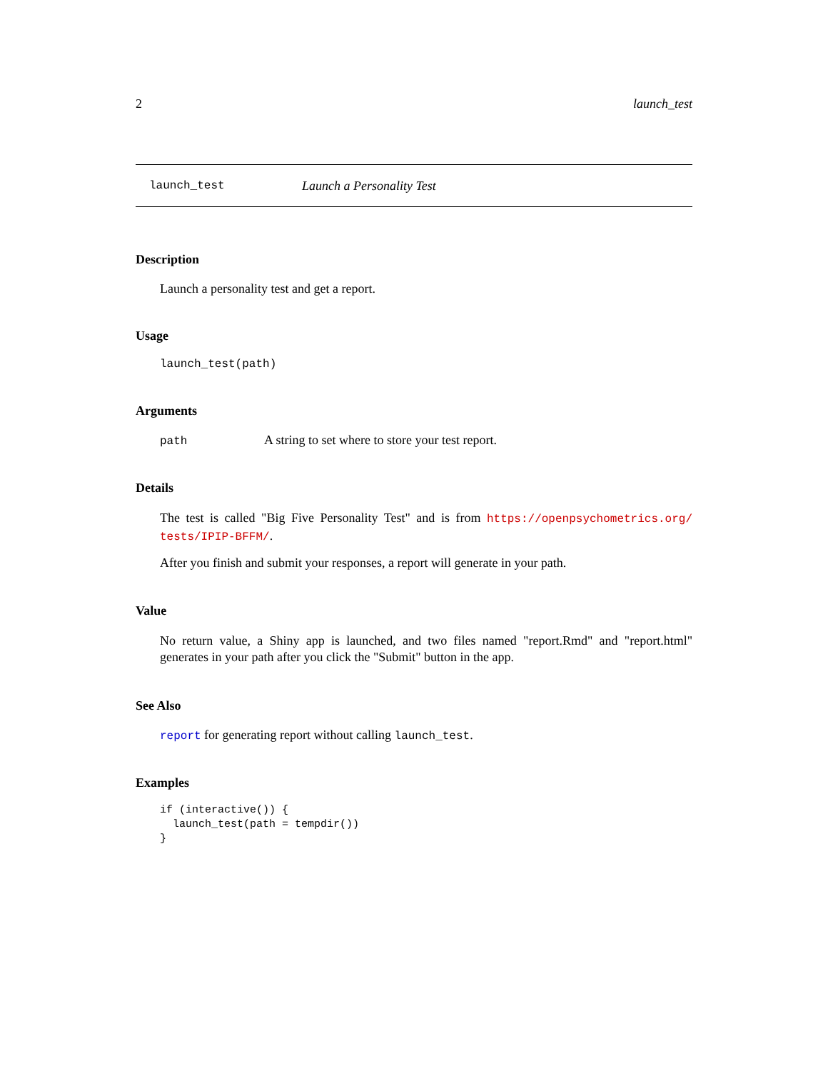2 launch_test
launch_test Launch a Personality Test
Description
Launch a personality test and get a report.
Usage
launch_test(path)
Arguments
path A string to set where to store your test report.
Details
The test is called "Big Five Personality Test" and is from https://openpsychometrics.org/ tests/IPIP-BFFM/.
After you finish and submit your responses, a report will generate in your path.
Value
No return value, a Shiny app is launched, and two files named "report.Rmd" and "report.html" generates in your path after you click the "Submit" button in the app.
See Also
report for generating report without calling launch_test.
Examples
if (interactive()) {
  launch_test(path = tempdir())
}